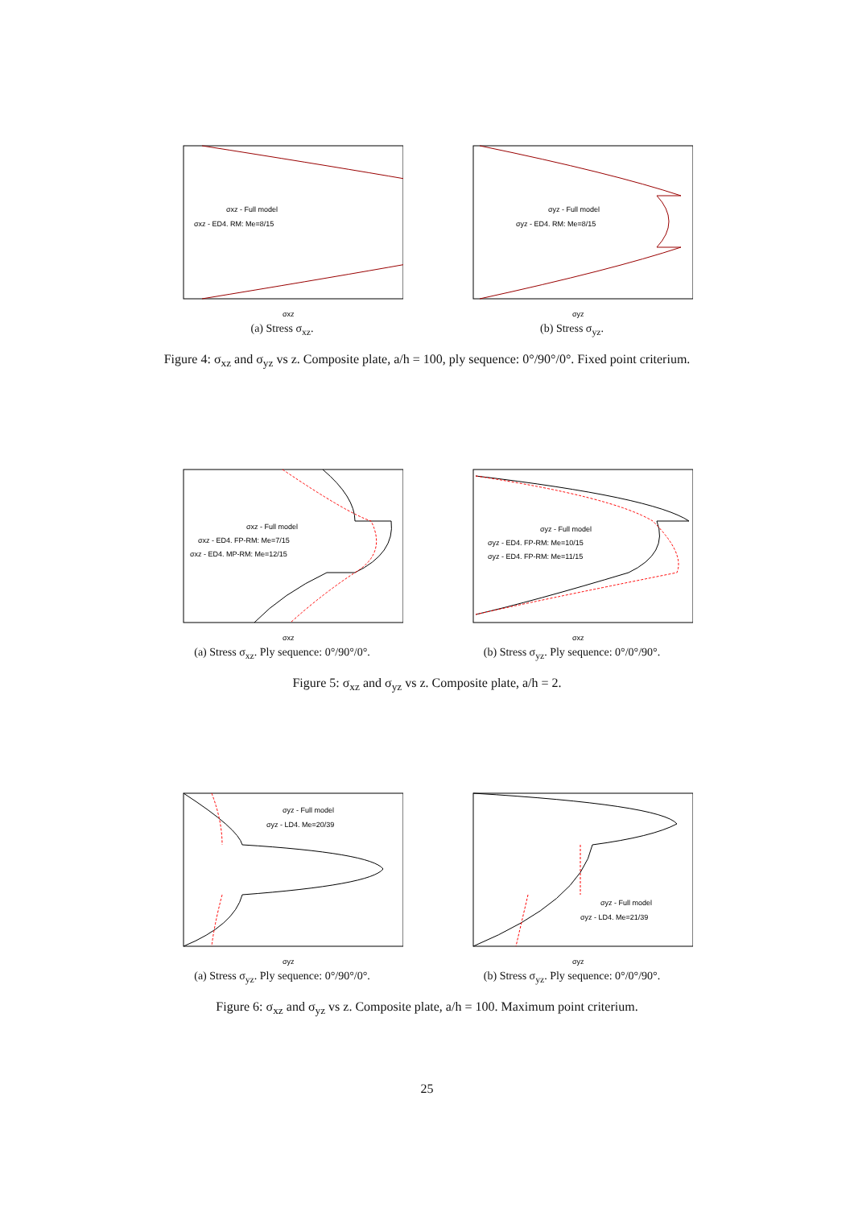σxz - Full model
σxz - ED4. RM: Me=8/15
σxz
(a) Stress σ<sub>xz</sub>.
σyz - Full model
σyz - ED4. RM: Me=8/15
σyz
(b) Stress σ<sub>yz</sub>.
Figure 4: σ<sub>xz</sub> and σ<sub>yz</sub> vs z. Composite plate, a/h = 100, ply sequence: 0°/90°/0°. Fixed point criterium.
σxz - Full model
σxz - ED4. FP-RM: Me=7/15
σxz - ED4. MP-RM: Me=12/15
σxz
(a) Stress σ<sub>xz</sub>. Ply sequence: 0°/90°/0°.
σyz - Full model
σyz - ED4. FP-RM: Me=10/15
σyz - ED4. FP-RM: Me=11/15
σxz
(b) Stress σ<sub>yz</sub>. Ply sequence: 0°/0°/90°.
Figure 5: σ<sub>xz</sub> and σ<sub>yz</sub> vs z. Composite plate, a/h = 2.
σyz - Full model
σyz - LD4. Me=20/39
σyz
(a) Stress σ<sub>yz</sub>. Ply sequence: 0°/90°/0°.
σyz - Full model
σyz - LD4. Me=21/39
σyz
(b) Stress σ<sub>yz</sub>. Ply sequence: 0°/0°/90°.
Figure 6: σ<sub>xz</sub> and σ<sub>yz</sub> vs z. Composite plate, a/h = 100. Maximum point criterium.
25